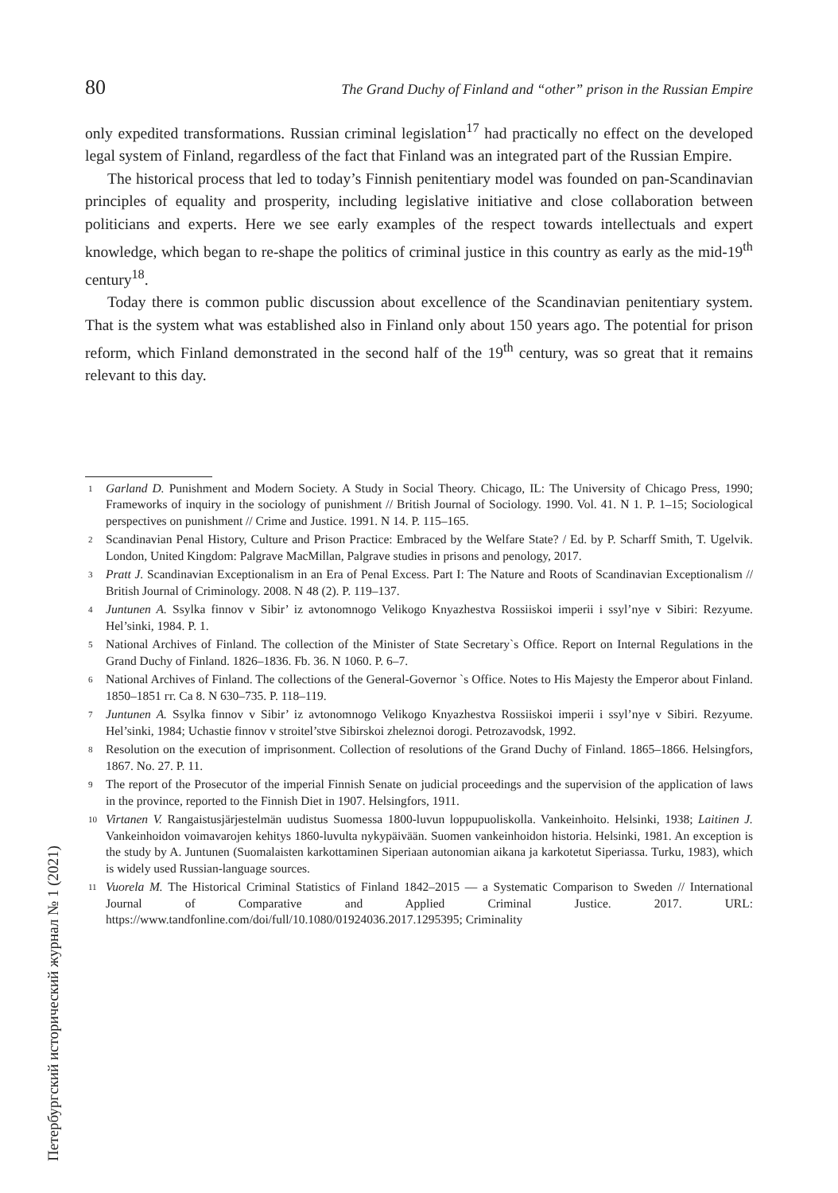80 The Grand Duchy of Finland and “other” prison in the Russian Empire
only expedited transformations. Russian criminal legislation<sup>17</sup> had practically no effect on the developed legal system of Finland, regardless of the fact that Finland was an integrated part of the Russian Empire.
The historical process that led to today’s Finnish penitentiary model was founded on pan-Scandinavian principles of equality and prosperity, including legislative initiative and close collaboration between politicians and experts. Here we see early examples of the respect towards intellectuals and expert knowledge, which began to re-shape the politics of criminal justice in this country as early as the mid-19<sup>th</sup> century<sup>18</sup>.
Today there is common public discussion about excellence of the Scandinavian penitentiary system. That is the system what was established also in Finland only about 150 years ago. The potential for prison reform, which Finland demonstrated in the second half of the 19<sup>th</sup> century, was so great that it remains relevant to this day.
1
Garland D. Punishment and Modern Society. A Study in Social Theory. Chicago, IL: The University of Chicago Press, 1990; Frameworks of inquiry in the sociology of punishment // British Journal of Sociology. 1990. Vol. 41. N 1. P. 1–15; Sociological perspectives on punishment // Crime and Justice. 1991. N 14. P. 115–165.
2
Scandinavian Penal History, Culture and Prison Practice: Embraced by the Welfare State? / Ed. by P. Scharff Smith, T. Ugelvik. London, United Kingdom: Palgrave MacMillan, Palgrave studies in prisons and penology, 2017.
3
Pratt J. Scandinavian Exceptionalism in an Era of Penal Excess. Part I: The Nature and Roots of Scandinavian Exceptionalism // British Journal of Criminology. 2008. N 48 (2). P. 119–137.
4
Juntunen A. Ssylka finnov v Sibir’ iz avtonomnogo Velikogo Knyazhestva Rossiiskoi imperii i ssyl’nye v Sibiri: Rezyume. Hel’sinki, 1984. P. 1.
5
National Archives of Finland. The collection of the Minister of State Secretary`s Office. Report on Internal Regulations in the Grand Duchy of Finland. 1826–1836. Fb. 36. N 1060. P. 6–7.
6
National Archives of Finland. The collections of the General-Governor `s Office. Notes to His Majesty the Emperor about Finland. 1850–1851 гг. Ca 8. N 630–735. P. 118–119.
7
Juntunen A. Ssylka finnov v Sibir’ iz avtonomnogo Velikogo Knyazhestva Rossiiskoi imperii i ssyl’nye v Sibiri. Rezyume. Hel’sinki, 1984; Uchastie finnov v stroitel’stve Sibirskoi zheleznoi dorogi. Petrozavodsk, 1992.
8
Resolution on the execution of imprisonment. Collection of resolutions of the Grand Duchy of Finland. 1865–1866. Helsingfors, 1867. No. 27. P. 11.
9
The report of the Prosecutor of the imperial Finnish Senate on judicial proceedings and the supervision of the application of laws in the province, reported to the Finnish Diet in 1907. Helsingfors, 1911.
10
Virtanen V. Rangaistusjärjestelmän uudistus Suomessa 1800-luvun loppupuoliskolla. Vankeinhoito. Helsinki, 1938; Laitinen J. Vankeinhoidon voimavarojen kehitys 1860-luvulta nykypäivään. Suomen vankeinhoidon historia. Helsinki, 1981. An exception is the study by A. Juntunen (Suomalaisten karkottaminen Siperiaan autonomian aikana ja karkotetut Siperiassa. Turku, 1983), which is widely used Russian-language sources.
11
Vuorela M. The Historical Criminal Statistics of Finland 1842–2015 — a Systematic Comparison to Sweden // International Journal of Comparative and Applied Criminal Justice. 2017. URL: https://www.tandfonline.com/doi/full/10.1080/01924036.2017.1295395; Criminality
Петербургский исторический журнал № 1 (2021)